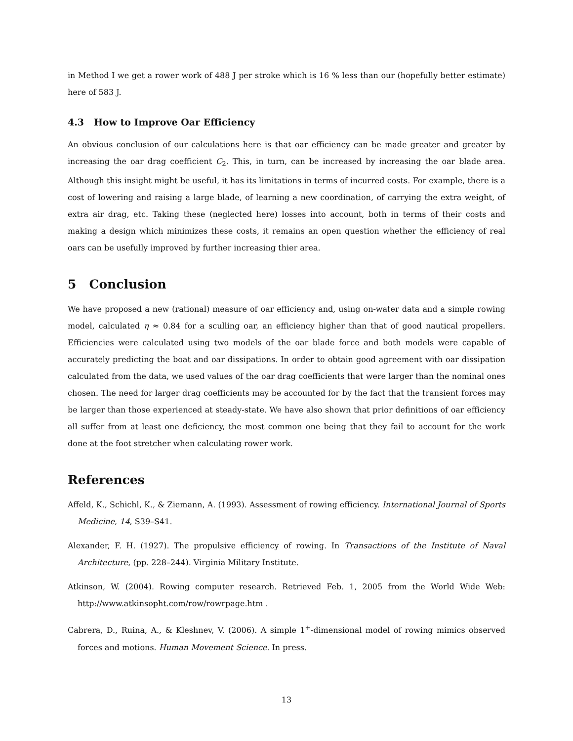in Method I we get a rower work of 488 J per stroke which is 16 % less than our (hopefully better estimate) here of 583 J.
4.3 How to Improve Oar Efficiency
An obvious conclusion of our calculations here is that oar efficiency can be made greater and greater by increasing the oar drag coefficient C<sub>2</sub>. This, in turn, can be increased by increasing the oar blade area. Although this insight might be useful, it has its limitations in terms of incurred costs. For example, there is a cost of lowering and raising a large blade, of learning a new coordination, of carrying the extra weight, of extra air drag, etc. Taking these (neglected here) losses into account, both in terms of their costs and making a design which minimizes these costs, it remains an open question whether the efficiency of real oars can be usefully improved by further increasing thier area.
5 Conclusion
We have proposed a new (rational) measure of oar efficiency and, using on-water data and a simple rowing model, calculated η ≈ 0.84 for a sculling oar, an efficiency higher than that of good nautical propellers. Efficiencies were calculated using two models of the oar blade force and both models were capable of accurately predicting the boat and oar dissipations. In order to obtain good agreement with oar dissipation calculated from the data, we used values of the oar drag coefficients that were larger than the nominal ones chosen. The need for larger drag coefficients may be accounted for by the fact that the transient forces may be larger than those experienced at steady-state. We have also shown that prior definitions of oar efficiency all suffer from at least one deficiency, the most common one being that they fail to account for the work done at the foot stretcher when calculating rower work.
References
Affeld, K., Schichl, K., & Ziemann, A. (1993). Assessment of rowing efficiency. International Journal of Sports Medicine, 14, S39–S41.
Alexander, F. H. (1927). The propulsive efficiency of rowing. In Transactions of the Institute of Naval Architecture, (pp. 228–244). Virginia Military Institute.
Atkinson, W. (2004). Rowing computer research. Retrieved Feb. 1, 2005 from the World Wide Web: http://www.atkinsopht.com/row/rowrpage.htm .
Cabrera, D., Ruina, A., & Kleshnev, V. (2006). A simple 1<sup>+</sup>-dimensional model of rowing mimics observed forces and motions. Human Movement Science. In press.
13